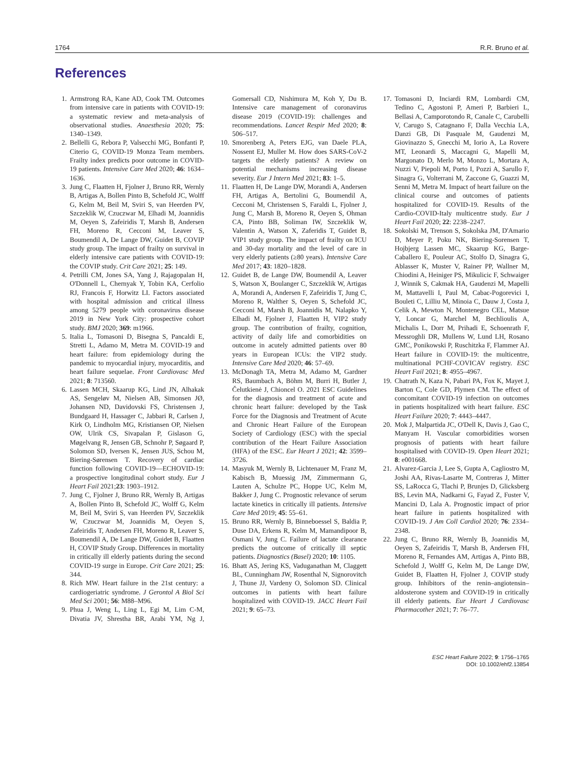1764 R.R. Bruno et al.
References
1. Armstrong RA, Kane AD, Cook TM. Outcomes from intensive care in patients with COVID-19: a systematic review and meta-analysis of observational studies. Anaesthesia 2020; 75: 1340–1349.
2. Bellelli G, Rebora P, Valsecchi MG, Bonfanti P, Citerio G, COVID-19 Monza Team members. Frailty index predicts poor outcome in COVID-19 patients. Intensive Care Med 2020; 46: 1634–1636.
3. Jung C, Flaatten H, Fjolner J, Bruno RR, Wernly B, Artigas A, Bollen Pinto B, Schefold JC, Wolff G, Kelm M, Beil M, Sviri S, van Heerden PV, Szczeklik W, Czuczwar M, Elhadi M, Joannidis M, Oeyen S, Zafeiridis T, Marsh B, Andersen FH, Moreno R, Cecconi M, Leaver S, Boumendil A, De Lange DW, Guidet B, COVIP study group. The impact of frailty on survival in elderly intensive care patients with COVID-19: the COVIP study. Crit Care 2021; 25: 149.
4. Petrilli CM, Jones SA, Yang J, Rajagopalan H, O'Donnell L, Chernyak Y, Tobin KA, Cerfolio RJ, Francois F, Horwitz LI. Factors associated with hospital admission and critical illness among 5279 people with coronavirus disease 2019 in New York City: prospective cohort study. BMJ 2020; 369: m1966.
5. Italia L, Tomasoni D, Bisegna S, Pancaldi E, Stretti L, Adamo M, Metra M. COVID-19 and heart failure: from epidemiology during the pandemic to myocardial injury, myocarditis, and heart failure sequelae. Front Cardiovasc Med 2021; 8: 713560.
6. Lassen MCH, Skaarup KG, Lind JN, Alhakak AS, Sengeløv M, Nielsen AB, Simonsen JØ, Johansen ND, Davidovski FS, Christensen J, Bundgaard H, Hassager C, Jabbari R, Carlsen J, Kirk O, Lindholm MG, Kristiansen OP, Nielsen OW, Ulrik CS, Sivapalan P, Gislason G, Møgelvang R, Jensen GB, Schnohr P, Søgaard P, Solomon SD, Iversen K, Jensen JUS, Schou M, Biering-Sørensen T. Recovery of cardiac function following COVID-19—ECHOVID-19: a prospective longitudinal cohort study. Eur J Heart Fail 2021;23: 1903–1912.
7. Jung C, Fjolner J, Bruno RR, Wernly B, Artigas A, Bollen Pinto B, Schefold JC, Wolff G, Kelm M, Beil M, Sviri S, van Heerden PV, Szczeklik W, Czuczwar M, Joannidis M, Oeyen S, Zafeiridis T, Andersen FH, Moreno R, Leaver S, Boumendil A, De Lange DW, Guidet B, Flaatten H, COVIP Study Group. Differences in mortality in critically ill elderly patients during the second COVID-19 surge in Europe. Crit Care 2021; 25: 344.
8. Rich MW. Heart failure in the 21st century: a cardiogeriatric syndrome. J Gerontol A Biol Sci Med Sci 2001; 56: M88–M96.
9. Phua J, Weng L, Ling L, Egi M, Lim C-M, Divatia JV, Shrestha BR, Arabi YM, Ng J, Gomersall CD, Nishimura M, Koh Y, Du B. Intensive care management of coronavirus disease 2019 (COVID-19): challenges and recommendations. Lancet Respir Med 2020; 8: 506–517.
10. Smorenberg A, Peters EJG, van Daele PLA, Nossent EJ, Muller M. How does SARS-CoV-2 targets the elderly patients? A review on potential mechanisms increasing disease severity. Eur J Intern Med 2021; 83: 1–5.
11. Flaatten H, De Lange DW, Morandi A, Andersen FH, Artigas A, Bertolini G, Boumendil A, Cecconi M, Christensen S, Faraldi L, Fjolner J, Jung C, Marsh B, Moreno R, Oeyen S, Ohman CA, Pinto BB, Soliman IW, Szczeklik W, Valentin A, Watson X, Zaferidis T, Guidet B, VIP1 study group. The impact of frailty on ICU and 30-day mortality and the level of care in very elderly patients (≥80 years). Intensive Care Med 2017; 43: 1820–1828.
12. Guidet B, de Lange DW, Boumendil A, Leaver S, Watson X, Boulanger C, Szczeklik W, Artigas A, Morandi A, Andersen F, Zafeiridis T, Jung C, Moreno R, Walther S, Oeyen S, Schefold JC, Cecconi M, Marsh B, Joannidis M, Nalapko Y, Elhadi M, Fjolner J, Flaatten H, VIP2 study group. The contribution of frailty, cognition, activity of daily life and comorbidities on outcome in acutely admitted patients over 80 years in European ICUs: the VIP2 study. Intensive Care Med 2020; 46: 57–69.
13. McDonagh TA, Metra M, Adamo M, Gardner RS, Baumbach A, Böhm M, Burri H, Butler J, Čelutkienė J, Chioncel O. 2021 ESC Guidelines for the diagnosis and treatment of acute and chronic heart failure: developed by the Task Force for the Diagnosis and Treatment of Acute and Chronic Heart Failure of the European Society of Cardiology (ESC) with the special contribution of the Heart Failure Association (HFA) of the ESC. Eur Heart J 2021; 42: 3599–3726.
14. Masyuk M, Wernly B, Lichtenauer M, Franz M, Kabisch B, Muessig JM, Zimmermann G, Lauten A, Schulze PC, Hoppe UC, Kelm M, Bakker J, Jung C. Prognostic relevance of serum lactate kinetics in critically ill patients. Intensive Care Med 2019; 45: 55–61.
15. Bruno RR, Wernly B, Binneboessel S, Baldia P, Duse DA, Erkens R, Kelm M, Mamandipoor B, Osmani V, Jung C. Failure of lactate clearance predicts the outcome of critically ill septic patients. Diagnostics (Basel) 2020; 10: 1105.
16. Bhatt AS, Jering KS, Vaduganathan M, Claggett BL, Cunningham JW, Rosenthal N, Signorovitch J, Thune JJ, Vardeny O, Solomon SD. Clinical outcomes in patients with heart failure hospitalized with COVID-19. JACC Heart Fail 2021; 9: 65–73.
17. Tomasoni D, Inciardi RM, Lombardi CM, Tedino C, Agostoni P, Ameri P, Barbieri L, Bellasi A, Camporotondo R, Canale C, Carubelli V, Carugo S, Catagnano F, Dalla Vecchia LA, Danzi GB, Di Pasquale M, Gaudenzi M, Giovinazzo S, Gnecchi M, Iorio A, La Rovere MT, Leonardi S, Maccagni G, Mapelli M, Margonato D, Merlo M, Monzo L, Mortara A, Nuzzi V, Piepoli M, Porto I, Pozzi A, Sarullo F, Sinagra G, Volterrani M, Zaccone G, Guazzi M, Senni M, Metra M. Impact of heart failure on the clinical course and outcomes of patients hospitalized for COVID-19. Results of the Cardio-COVID-Italy multicentre study. Eur J Heart Fail 2020; 22: 2238–2247.
18. Sokolski M, Trenson S, Sokolska JM, D'Amario D, Meyer P, Poku NK, Biering-Sorensen T, Hojbjerg Lassen MC, Skaarup KG, Barge-Caballero E, Pouleur AC, Stolfo D, Sinagra G, Ablasser K, Muster V, Rainer PP, Wallner M, Chiodini A, Heiniger PS, Mikulicic F, Schwaiger J, Winnik S, Cakmak HA, Gaudenzi M, Mapelli M, Mattavelli I, Paul M, Cabac-Pogorevici I, Bouleti C, Lilliu M, Minoia C, Dauw J, Costa J, Celik A, Mewton N, Montenegro CEL, Matsue Y, Loncar G, Marchel M, Bechlioulis A, Michalis L, Dorr M, Prihadi E, Schoenrath F, Messroghli DR, Mullens W, Lund LH, Rosano GMC, Ponikowski P, Ruschitzka F, Flammer AJ. Heart failure in COVID-19: the multicentre, multinational PCHF-COVICAV registry. ESC Heart Fail 2021; 8: 4955–4967.
19. Chatrath N, Kaza N, Pabari PA, Fox K, Mayet J, Barton C, Cole GD, Plymen CM. The effect of concomitant COVID-19 infection on outcomes in patients hospitalized with heart failure. ESC Heart Failure 2020; 7: 4443–4447.
20. Mok J, Malpartida JC, O'Dell K, Davis J, Gao C, Manyam H. Vascular comorbidities worsen prognosis of patients with heart failure hospitalised with COVID-19. Open Heart 2021; 8: e001668.
21. Alvarez-Garcia J, Lee S, Gupta A, Cagliostro M, Joshi AA, Rivas-Lasarte M, Contreras J, Mitter SS, LaRocca G, Tlachi P, Brunjes D, Glicksberg BS, Levin MA, Nadkarni G, Fayad Z, Fuster V, Mancini D, Lala A. Prognostic impact of prior heart failure in patients hospitalized with COVID-19. J Am Coll Cardiol 2020; 76: 2334–2348.
22. Jung C, Bruno RR, Wernly B, Joannidis M, Oeyen S, Zafeiridis T, Marsh B, Andersen FH, Moreno R, Fernandes AM, Artigas A, Pinto BB, Schefold J, Wolff G, Kelm M, De Lange DW, Guidet B, Flaatten H, Fjolner J, COVIP study group. Inhibitors of the renin–angiotensin–aldosterone system and COVID-19 in critically ill elderly patients. Eur Heart J Cardiovasc Pharmacother 2021; 7: 76–77.
ESC Heart Failure 2022; 9: 1756–1765
DOI: 10.1002/ehf2.13854